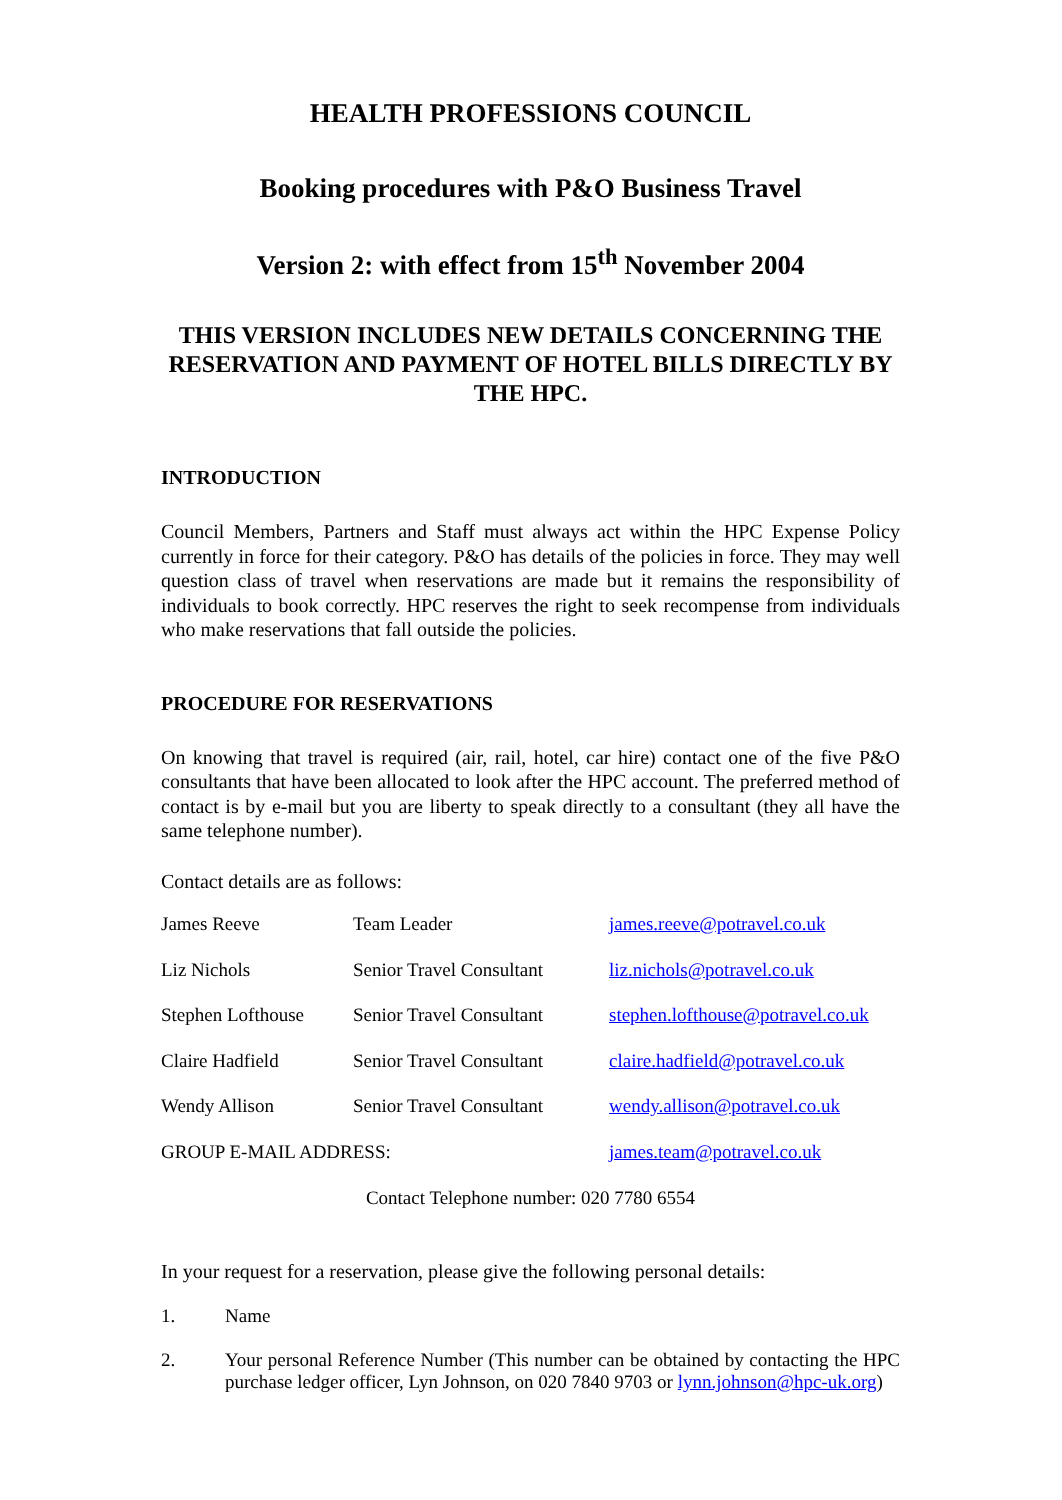HEALTH PROFESSIONS COUNCIL
Booking procedures with P&O Business Travel
Version 2: with effect from 15<sup>th</sup> November 2004
THIS VERSION INCLUDES NEW DETAILS CONCERNING THE RESERVATION AND PAYMENT OF HOTEL BILLS DIRECTLY BY THE HPC.
INTRODUCTION
Council Members, Partners and Staff must always act within the HPC Expense Policy currently in force for their category. P&O has details of the policies in force. They may well question class of travel when reservations are made but it remains the responsibility of individuals to book correctly. HPC reserves the right to seek recompense from individuals who make reservations that fall outside the policies.
PROCEDURE FOR RESERVATIONS
On knowing that travel is required (air, rail, hotel, car hire) contact one of the five P&O consultants that have been allocated to look after the HPC account. The preferred method of contact is by e-mail but you are liberty to speak directly to a consultant (they all have the same telephone number).
Contact details are as follows:
| James Reeve | Team Leader | james.reeve@potravel.co.uk |
| Liz Nichols | Senior Travel Consultant | liz.nichols@potravel.co.uk |
| Stephen Lofthouse | Senior Travel Consultant | stephen.lofthouse@potravel.co.uk |
| Claire Hadfield | Senior Travel Consultant | claire.hadfield@potravel.co.uk |
| Wendy Allison | Senior Travel Consultant | wendy.allison@potravel.co.uk |
| GROUP E-MAIL ADDRESS: | | james.team@potravel.co.uk |
Contact Telephone number: 020 7780 6554
In your request for a reservation, please give the following personal details:
1. Name
2. Your personal Reference Number (This number can be obtained by contacting the HPC purchase ledger officer, Lyn Johnson, on 020 7840 9703 or lynn.johnson@hpc-uk.org)